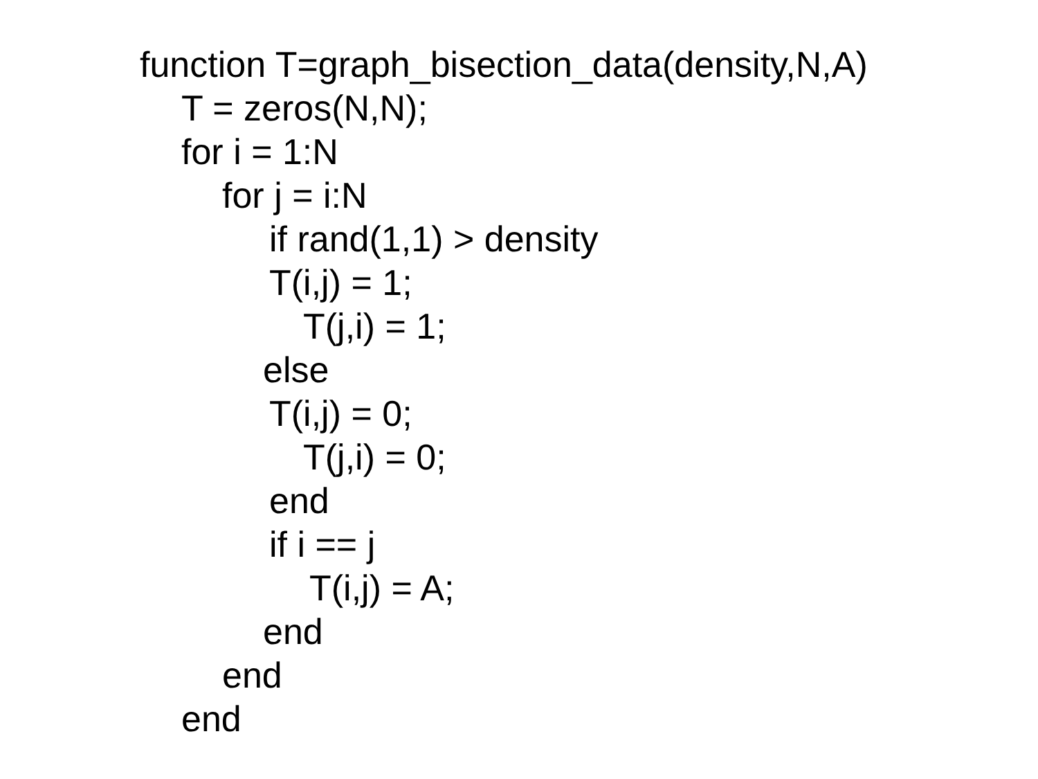function T=graph_bisection_data(density,N,A)
T = zeros(N,N);
for i = 1:N
for j = i:N
if rand(1,1) > density
T(i,j) = 1;
T(j,i) = 1;
else
T(i,j) = 0;
T(j,i) = 0;
end
if i == j
T(i,j) = A;
end
end
end